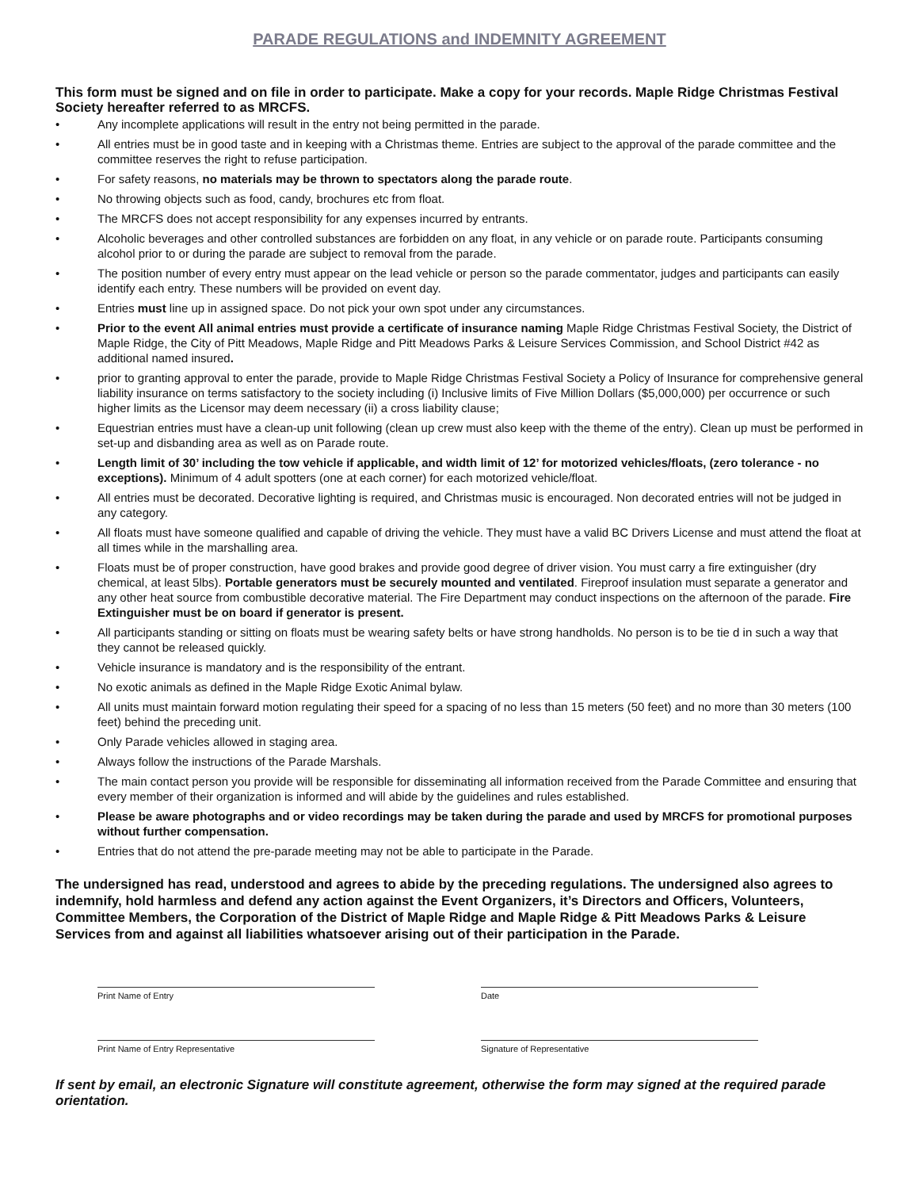PARADE REGULATIONS and INDEMNITY AGREEMENT
This form must be signed and on file in order to participate. Make a copy for your records. Maple Ridge Christmas Festival Society hereafter referred to as MRCFS.
• Any incomplete applications will result in the entry not being permitted in the parade.
• All entries must be in good taste and in keeping with a Christmas theme. Entries are subject to the approval of the parade committee and the committee reserves the right to refuse participation.
• For safety reasons, no materials may be thrown to spectators along the parade route.
• No throwing objects such as food, candy, brochures etc from float.
• The MRCFS does not accept responsibility for any expenses incurred by entrants.
• Alcoholic beverages and other controlled substances are forbidden on any float, in any vehicle or on parade route. Participants consuming alcohol prior to or during the parade are subject to removal from the parade.
• The position number of every entry must appear on the lead vehicle or person so the parade commentator, judges and participants can easily identify each entry. These numbers will be provided on event day.
• Entries must line up in assigned space. Do not pick your own spot under any circumstances.
• Prior to the event All animal entries must provide a certificate of insurance naming Maple Ridge Christmas Festival Society, the District of Maple Ridge, the City of Pitt Meadows, Maple Ridge and Pitt Meadows Parks & Leisure Services Commission, and School District #42 as additional named insured.
• prior to granting approval to enter the parade, provide to Maple Ridge Christmas Festival Society a Policy of Insurance for comprehensive general liability insurance on terms satisfactory to the society including (i) Inclusive limits of Five Million Dollars ($5,000,000) per occurrence or such higher limits as the Licensor may deem necessary (ii) a cross liability clause;
• Equestrian entries must have a clean-up unit following (clean up crew must also keep with the theme of the entry). Clean up must be performed in set-up and disbanding area as well as on Parade route.
• Length limit of 30’ including the tow vehicle if applicable, and width limit of 12’ for motorized vehicles/floats, (zero tolerance - no exceptions). Minimum of 4 adult spotters (one at each corner) for each motorized vehicle/float.
• All entries must be decorated. Decorative lighting is required, and Christmas music is encouraged. Non decorated entries will not be judged in any category.
• All floats must have someone qualified and capable of driving the vehicle. They must have a valid BC Drivers License and must attend the float at all times while in the marshalling area.
• Floats must be of proper construction, have good brakes and provide good degree of driver vision. You must carry a fire extinguisher (dry chemical, at least 5lbs). Portable generators must be securely mounted and ventilated. Fireproof insulation must separate a generator and any other heat source from combustible decorative material. The Fire Department may conduct inspections on the afternoon of the parade. Fire Extinguisher must be on board if generator is present.
• All participants standing or sitting on floats must be wearing safety belts or have strong handholds. No person is to be tie d in such a way that they cannot be released quickly.
• Vehicle insurance is mandatory and is the responsibility of the entrant.
• No exotic animals as defined in the Maple Ridge Exotic Animal bylaw.
• All units must maintain forward motion regulating their speed for a spacing of no less than 15 meters (50 feet) and no more than 30 meters (100 feet) behind the preceding unit.
• Only Parade vehicles allowed in staging area.
• Always follow the instructions of the Parade Marshals.
• The main contact person you provide will be responsible for disseminating all information received from the Parade Committee and ensuring that every member of their organization is informed and will abide by the guidelines and rules established.
• Please be aware photographs and or video recordings may be taken during the parade and used by MRCFS for promotional purposes without further compensation.
• Entries that do not attend the pre-parade meeting may not be able to participate in the Parade.
The undersigned has read, understood and agrees to abide by the preceding regulations. The undersigned also agrees to indemnify, hold harmless and defend any action against the Event Organizers, it’s Directors and Officers, Volunteers, Committee Members, the Corporation of the District of Maple Ridge and Maple Ridge & Pitt Meadows Parks & Leisure Services from and against all liabilities whatsoever arising out of their participation in the Parade.
Print Name of Entry Date
Print Name of Entry Representative Signature of Representative
If sent by email, an electronic Signature will constitute agreement, otherwise the form may signed at the required parade orientation.